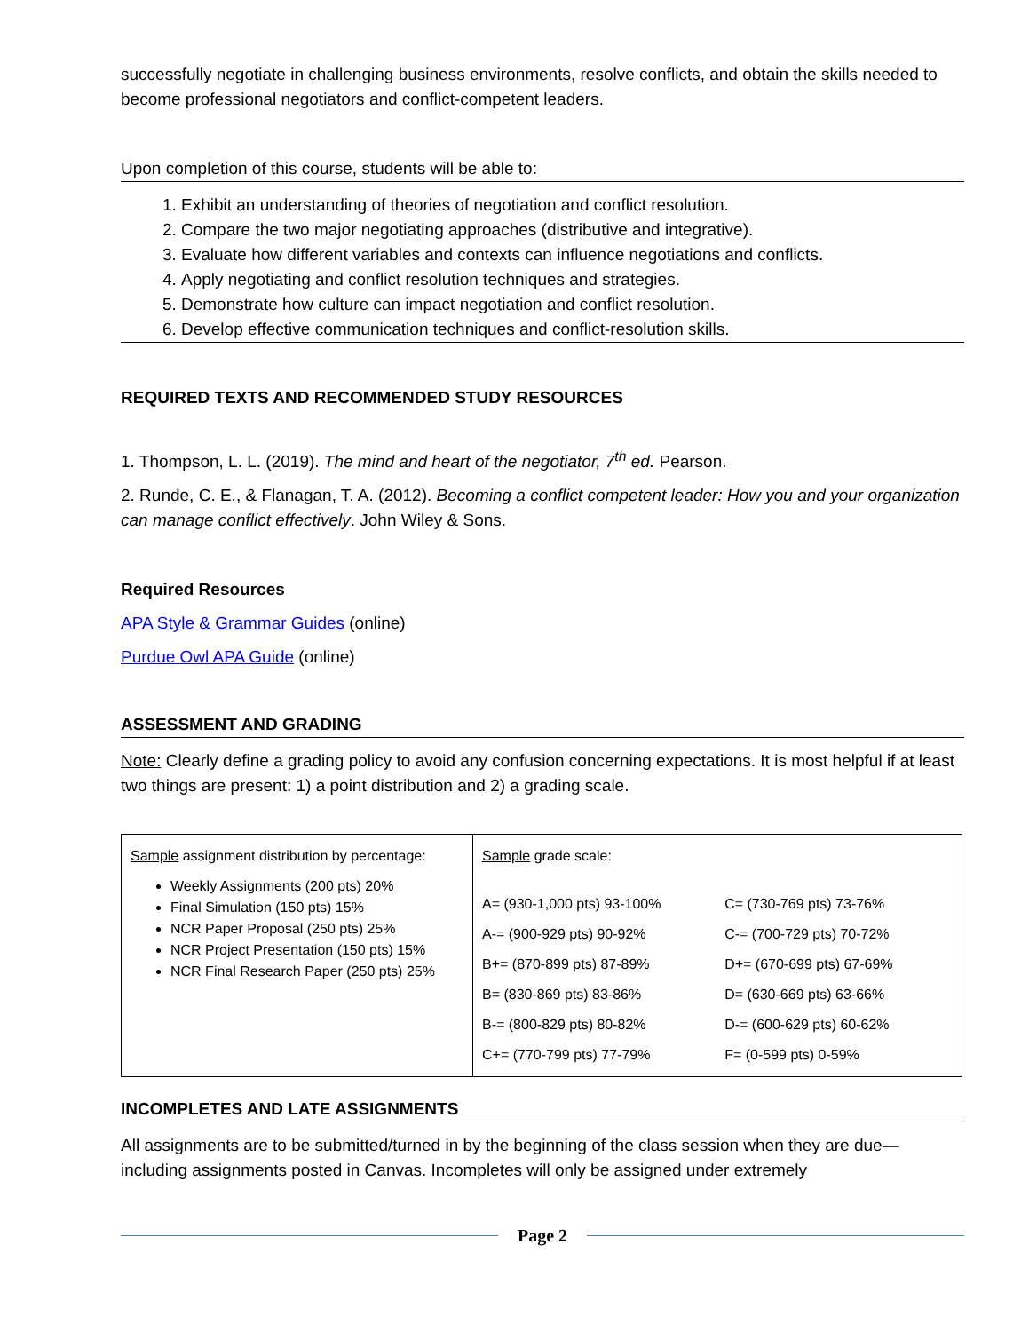successfully negotiate in challenging business environments, resolve conflicts, and obtain the skills needed to become professional negotiators and conflict-competent leaders.
Upon completion of this course, students will be able to:
1. Exhibit an understanding of theories of negotiation and conflict resolution.
2. Compare the two major negotiating approaches (distributive and integrative).
3. Evaluate how different variables and contexts can influence negotiations and conflicts.
4. Apply negotiating and conflict resolution techniques and strategies.
5. Demonstrate how culture can impact negotiation and conflict resolution.
6. Develop effective communication techniques and conflict-resolution skills.
REQUIRED TEXTS AND RECOMMENDED STUDY RESOURCES
1. Thompson, L. L. (2019). The mind and heart of the negotiator, 7<sup>th</sup> ed. Pearson.
2. Runde, C. E., & Flanagan, T. A. (2012). Becoming a conflict competent leader: How you and your organization can manage conflict effectively. John Wiley & Sons.
Required Resources
APA Style & Grammar Guides (online)
Purdue Owl APA Guide (online)
ASSESSMENT AND GRADING
Note: Clearly define a grading policy to avoid any confusion concerning expectations. It is most helpful if at least two things are present: 1) a point distribution and 2) a grading scale.
| Sample assignment distribution by percentage: Weekly Assignments (200 pts) 20% Final Simulation (150 pts) 15% NCR Paper Proposal (250 pts) 25% NCR Project Presentation (150 pts) 15% NCR Final Research Paper (250 pts) 25% | Sample grade scale: / A= (930-1,000 pts) 93-100% / C= (730-769 pts) 73-76% / / A-= (900-929 pts) 90-92% / C-= (700-729 pts) 70-72% / / B+= (870-899 pts) 87-89% / D+= (670-699 pts) 67-69% / / B= (830-869 pts) 83-86% / D= (630-669 pts) 63-66% / / B-= (800-829 pts) 80-82% / D-= (600-629 pts) 60-62% / / C+= (770-799 pts) 77-79% / F= (0-599 pts) 0-59% / |
INCOMPLETES AND LATE ASSIGNMENTS
All assignments are to be submitted/turned in by the beginning of the class session when they are due—including assignments posted in Canvas. Incompletes will only be assigned under extremely
Page 2